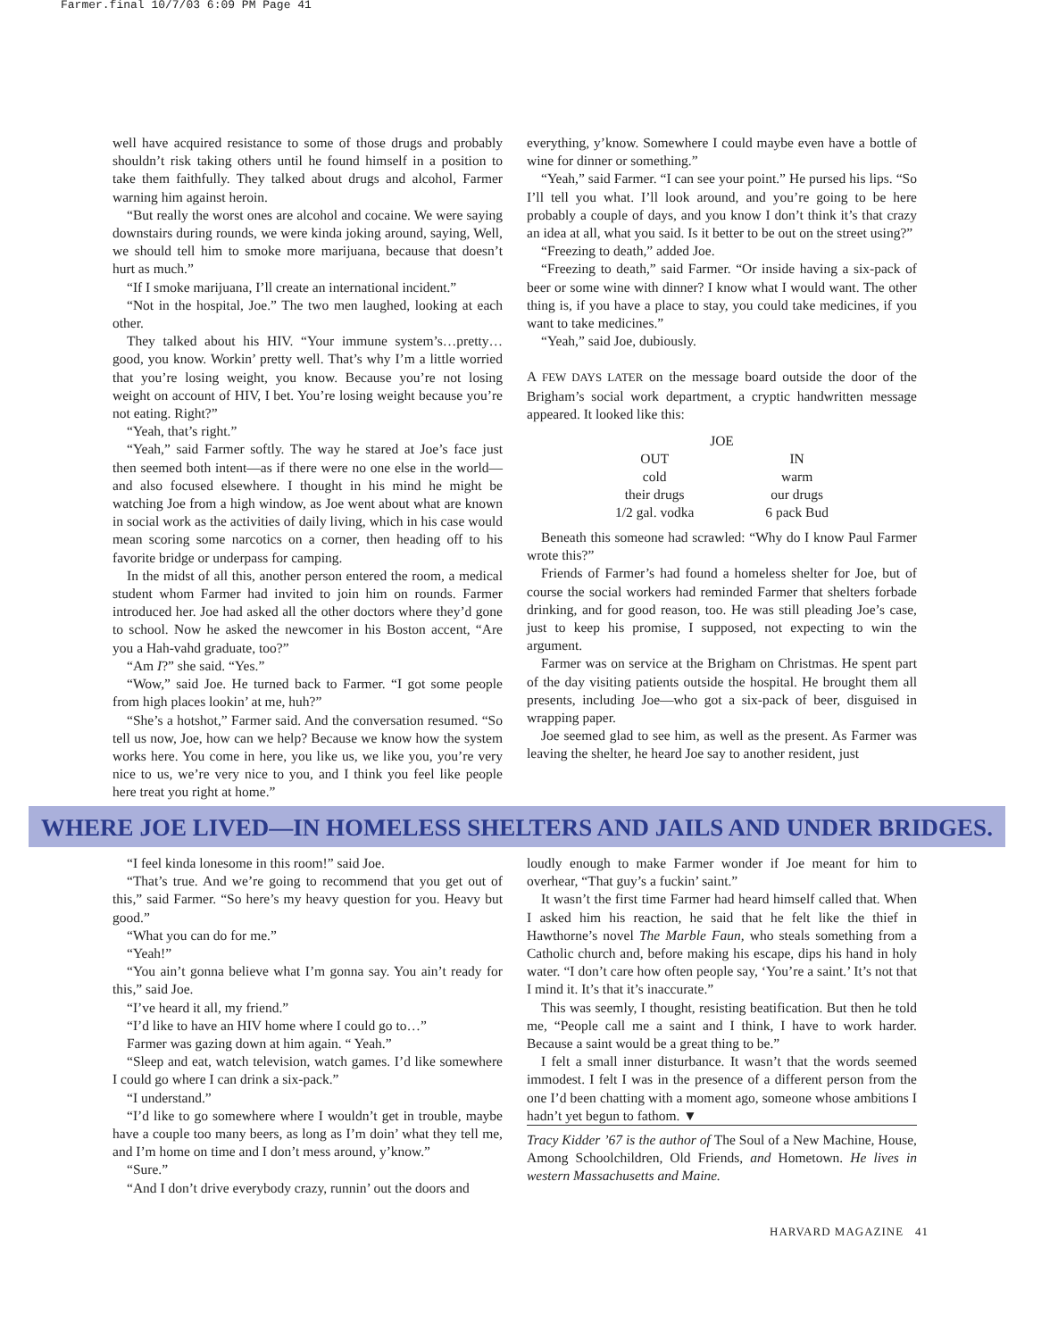Farmer.final 10/7/03 6:09 PM Page 41
well have acquired resistance to some of those drugs and probably shouldn’t risk taking others until he found himself in a position to take them faithfully. They talked about drugs and alcohol, Farmer warning him against heroin.
“But really the worst ones are alcohol and cocaine. We were saying downstairs during rounds, we were kinda joking around, saying, Well, we should tell him to smoke more marijuana, because that doesn’t hurt as much.”
“If I smoke marijuana, I’ll create an international incident.”
“Not in the hospital, Joe.” The two men laughed, looking at each other.
They talked about his HIV. “Your immune system’s…pretty…good, you know. Workin’ pretty well. That’s why I’m a little worried that you’re losing weight, you know. Because you’re not losing weight on account of HIV, I bet. You’re losing weight because you’re not eating. Right?”
“Yeah, that’s right.”
“Yeah,” said Farmer softly. The way he stared at Joe’s face just then seemed both intent—as if there were no one else in the world—and also focused elsewhere. I thought in his mind he might be watching Joe from a high window, as Joe went about what are known in social work as the activities of daily living, which in his case would mean scoring some narcotics on a corner, then heading off to his favorite bridge or underpass for camping.
In the midst of all this, another person entered the room, a medical student whom Farmer had invited to join him on rounds. Farmer introduced her. Joe had asked all the other doctors where they’d gone to school. Now he asked the newcomer in his Boston accent, “Are you a Hah-vahd graduate, too?”
“Am I?” she said. “Yes.”
“Wow,” said Joe. He turned back to Farmer. “I got some people from high places lookin’ at me, huh?”
“She’s a hotshot,” Farmer said. And the conversation resumed. “So tell us now, Joe, how can we help? Because we know how the system works here. You come in here, you like us, we like you, you’re very nice to us, we’re very nice to you, and I think you feel like people here treat you right at home.”
everything, y’know. Somewhere I could maybe even have a bottle of wine for dinner or something.”
“Yeah,” said Farmer. “I can see your point.” He pursed his lips. “So I’ll tell you what. I’ll look around, and you’re going to be here probably a couple of days, and you know I don’t think it’s that crazy an idea at all, what you said. Is it better to be out on the street using?”
“Freezing to death,” added Joe.
“Freezing to death,” said Farmer. “Or inside having a six-pack of beer or some wine with dinner? I know what I would want. The other thing is, if you have a place to stay, you could take medicines, if you want to take medicines.”
“Yeah,” said Joe, dubiously.
A FEW DAYS LATER on the message board outside the door of the Brigham’s social work department, a cryptic handwritten message appeared. It looked like this:
| JOE | |
| OUT | IN |
| cold | warm |
| their drugs | our drugs |
| 1/2 gal. vodka | 6 pack Bud |
Beneath this someone had scrawled: “Why do I know Paul Farmer wrote this?”
Friends of Farmer’s had found a homeless shelter for Joe, but of course the social workers had reminded Farmer that shelters forbade drinking, and for good reason, too. He was still pleading Joe’s case, just to keep his promise, I supposed, not expecting to win the argument.
Farmer was on service at the Brigham on Christmas. He spent part of the day visiting patients outside the hospital. He brought them all presents, including Joe—who got a six-pack of beer, disguised in wrapping paper.
Joe seemed glad to see him, as well as the present. As Farmer was leaving the shelter, he heard Joe say to another resident, just
WHERE JOE LIVED—IN HOMELESS SHELTERS AND JAILS AND UNDER BRIDGES.
“I feel kinda lonesome in this room!” said Joe.
“That’s true. And we’re going to recommend that you get out of this,” said Farmer. “So here’s my heavy question for you. Heavy but good.”
“What you can do for me.”
“Yeah!”
“You ain’t gonna believe what I’m gonna say. You ain’t ready for this,” said Joe.
“I’ve heard it all, my friend.”
“I’d like to have an HIV home where I could go to…”
Farmer was gazing down at him again. “ Yeah.”
“Sleep and eat, watch television, watch games. I’d like somewhere I could go where I can drink a six-pack.”
“I understand.”
“I’d like to go somewhere where I wouldn’t get in trouble, maybe have a couple too many beers, as long as I’m doin’ what they tell me, and I’m home on time and I don’t mess around, y’know.”
“Sure.”
“And I don’t drive everybody crazy, runnin’ out the doors and
loudly enough to make Farmer wonder if Joe meant for him to overhear, “That guy’s a fuckin’ saint.”
It wasn’t the first time Farmer had heard himself called that. When I asked him his reaction, he said that he felt like the thief in Hawthorne’s novel The Marble Faun, who steals something from a Catholic church and, before making his escape, dips his hand in holy water. “I don’t care how often people say, ‘You’re a saint.’ It’s not that I mind it. It’s that it’s inaccurate.”
This was seemly, I thought, resisting beatification. But then he told me, “People call me a saint and I think, I have to work harder. Because a saint would be a great thing to be.”
I felt a small inner disturbance. It wasn’t that the words seemed immodest. I felt I was in the presence of a different person from the one I’d been chatting with a moment ago, someone whose ambitions I hadn’t yet begun to fathom. ▼
Tracy Kidder ’67 is the author of The Soul of a New Machine, House, Among Schoolchildren, Old Friends, and Hometown. He lives in western Massachusetts and Maine.
HARVARD MAGAZINE 41